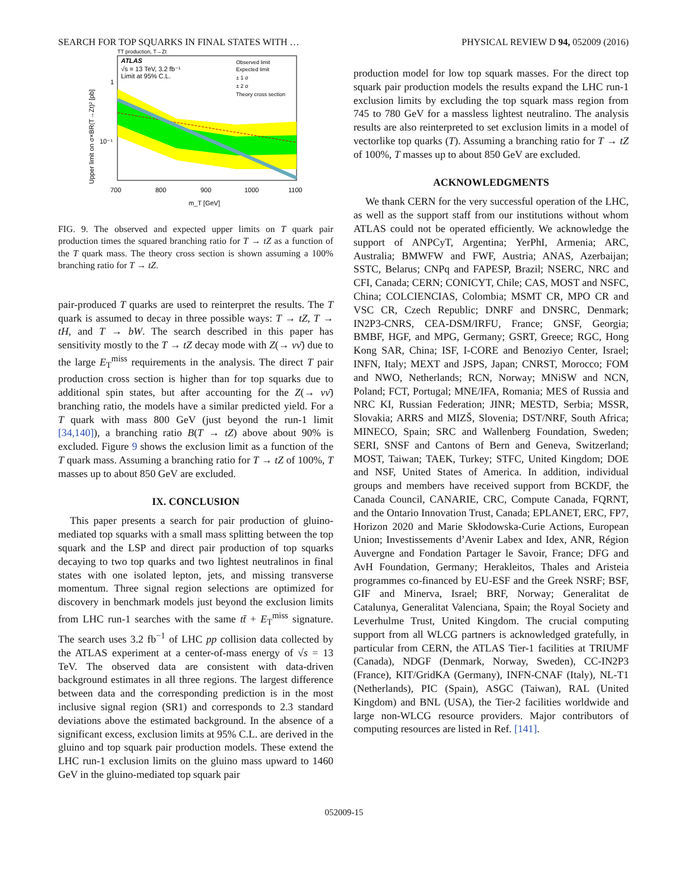SEARCH FOR TOP SQUARKS IN FINAL STATES WITH … PHYSICAL REVIEW D 94, 052009 (2016)
TT production, T→Zt
ATLAS
√s = 13 TeV, 3.2 fb⁻¹
Limit at 95% C.L.
Observed limit
Expected limit
± 1 σ
± 2 σ
Theory cross section
1
10⁻¹
700
800
900
1000
1100
m_T [GeV]
Upper limit on σ×BR(T→Zt)² [pb]
FIG. 9. The observed and expected upper limits on T quark pair production times the squared branching ratio for T → tZ as a function of the T quark mass. The theory cross section is shown assuming a 100% branching ratio for T → tZ.
pair-produced T quarks are used to reinterpret the results. The T quark is assumed to decay in three possible ways: T → tZ, T → tH, and T → bW. The search described in this paper has sensitivity mostly to the T → tZ decay mode with Z(→ νν̄) due to the large E<sub>T</sub><sup>miss</sup> requirements in the analysis. The direct T pair production cross section is higher than for top squarks due to additional spin states, but after accounting for the Z(→ νν̄) branching ratio, the models have a similar predicted yield. For a T quark with mass 800 GeV (just beyond the run-1 limit [34,140]), a branching ratio B(T → tZ) above about 90% is excluded. Figure 9 shows the exclusion limit as a function of the T quark mass. Assuming a branching ratio for T → tZ of 100%, T masses up to about 850 GeV are excluded.
IX. CONCLUSION
This paper presents a search for pair production of gluino-mediated top squarks with a small mass splitting between the top squark and the LSP and direct pair production of top squarks decaying to two top quarks and two lightest neutralinos in final states with one isolated lepton, jets, and missing transverse momentum. Three signal region selections are optimized for discovery in benchmark models just beyond the exclusion limits from LHC run-1 searches with the same tt̄ + E<sub>T</sub><sup>miss</sup> signature. The search uses 3.2 fb<sup>−1</sup> of LHC pp collision data collected by the ATLAS experiment at a center-of-mass energy of √s = 13 TeV. The observed data are consistent with data-driven background estimates in all three regions. The largest difference between data and the corresponding prediction is in the most inclusive signal region (SR1) and corresponds to 2.3 standard deviations above the estimated background. In the absence of a significant excess, exclusion limits at 95% C.L. are derived in the gluino and top squark pair production models. These extend the LHC run-1 exclusion limits on the gluino mass upward to 1460 GeV in the gluino-mediated top squark pair
production model for low top squark masses. For the direct top squark pair production models the results expand the LHC run-1 exclusion limits by excluding the top squark mass region from 745 to 780 GeV for a massless lightest neutralino. The analysis results are also reinterpreted to set exclusion limits in a model of vectorlike top quarks (T). Assuming a branching ratio for T → tZ of 100%, T masses up to about 850 GeV are excluded.
ACKNOWLEDGMENTS
We thank CERN for the very successful operation of the LHC, as well as the support staff from our institutions without whom ATLAS could not be operated efficiently. We acknowledge the support of ANPCyT, Argentina; YerPhI, Armenia; ARC, Australia; BMWFW and FWF, Austria; ANAS, Azerbaijan; SSTC, Belarus; CNPq and FAPESP, Brazil; NSERC, NRC and CFI, Canada; CERN; CONICYT, Chile; CAS, MOST and NSFC, China; COLCIENCIAS, Colombia; MSMT CR, MPO CR and VSC CR, Czech Republic; DNRF and DNSRC, Denmark; IN2P3-CNRS, CEA-DSM/IRFU, France; GNSF, Georgia; BMBF, HGF, and MPG, Germany; GSRT, Greece; RGC, Hong Kong SAR, China; ISF, I-CORE and Benoziyo Center, Israel; INFN, Italy; MEXT and JSPS, Japan; CNRST, Morocco; FOM and NWO, Netherlands; RCN, Norway; MNiSW and NCN, Poland; FCT, Portugal; MNE/IFA, Romania; MES of Russia and NRC KI, Russian Federation; JINR; MESTD, Serbia; MSSR, Slovakia; ARRS and MIZŠ, Slovenia; DST/NRF, South Africa; MINECO, Spain; SRC and Wallenberg Foundation, Sweden; SERI, SNSF and Cantons of Bern and Geneva, Switzerland; MOST, Taiwan; TAEK, Turkey; STFC, United Kingdom; DOE and NSF, United States of America. In addition, individual groups and members have received support from BCKDF, the Canada Council, CANARIE, CRC, Compute Canada, FQRNT, and the Ontario Innovation Trust, Canada; EPLANET, ERC, FP7, Horizon 2020 and Marie Skłodowska-Curie Actions, European Union; Investissements d’Avenir Labex and Idex, ANR, Région Auvergne and Fondation Partager le Savoir, France; DFG and AvH Foundation, Germany; Herakleitos, Thales and Aristeia programmes co-financed by EU-ESF and the Greek NSRF; BSF, GIF and Minerva, Israel; BRF, Norway; Generalitat de Catalunya, Generalitat Valenciana, Spain; the Royal Society and Leverhulme Trust, United Kingdom. The crucial computing support from all WLCG partners is acknowledged gratefully, in particular from CERN, the ATLAS Tier-1 facilities at TRIUMF (Canada), NDGF (Denmark, Norway, Sweden), CC-IN2P3 (France), KIT/GridKA (Germany), INFN-CNAF (Italy), NL-T1 (Netherlands), PIC (Spain), ASGC (Taiwan), RAL (United Kingdom) and BNL (USA), the Tier-2 facilities worldwide and large non-WLCG resource providers. Major contributors of computing resources are listed in Ref. [141].
052009-15